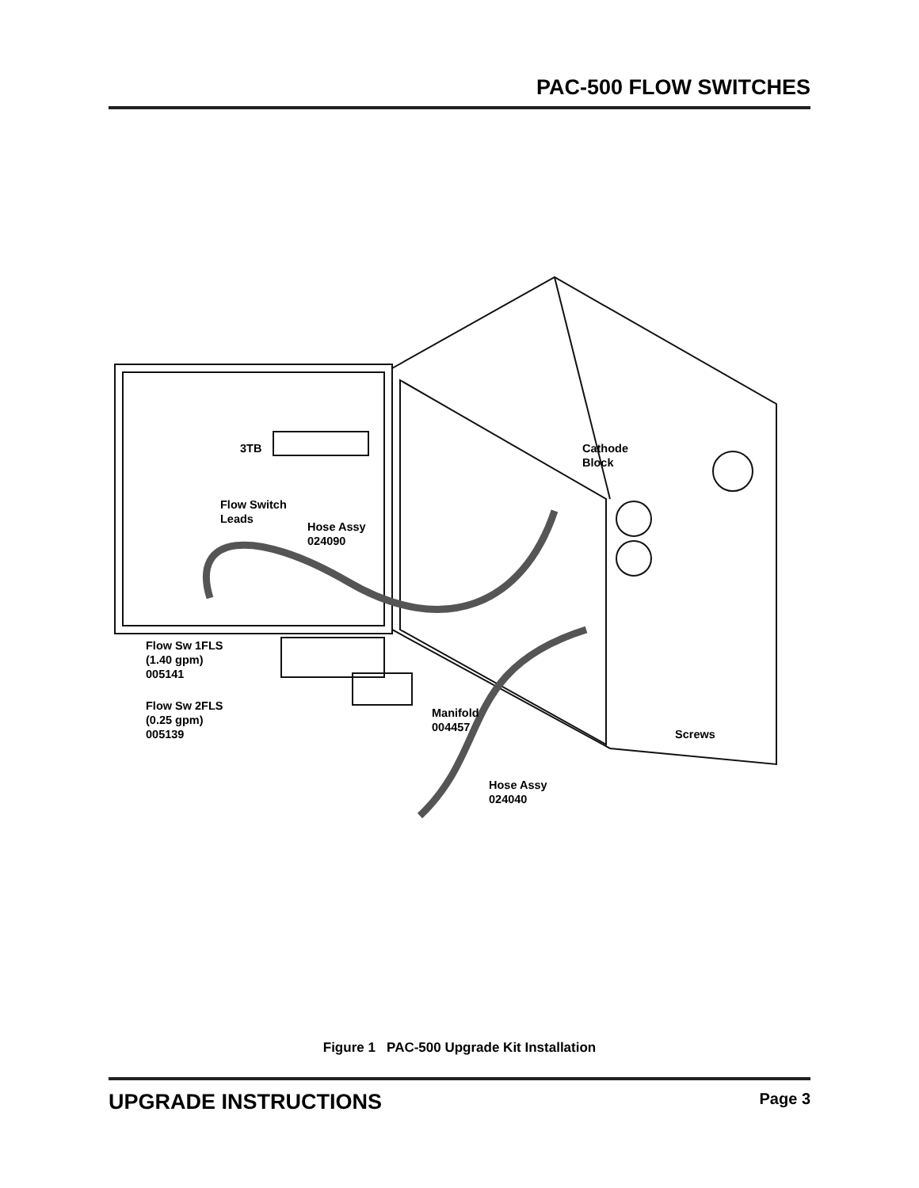PAC-500 FLOW SWITCHES
3TB
Cathode
Block
Flow Switch
Leads
Hose Assy
024090
Flow Sw 1FLS
(1.40 gpm)
005141
Flow Sw 2FLS
(0.25 gpm)
005139
Manifold
004457
Screws
Hose Assy
024040
Figure 1 PAC-500 Upgrade Kit Installation
UPGRADE INSTRUCTIONS Page 3